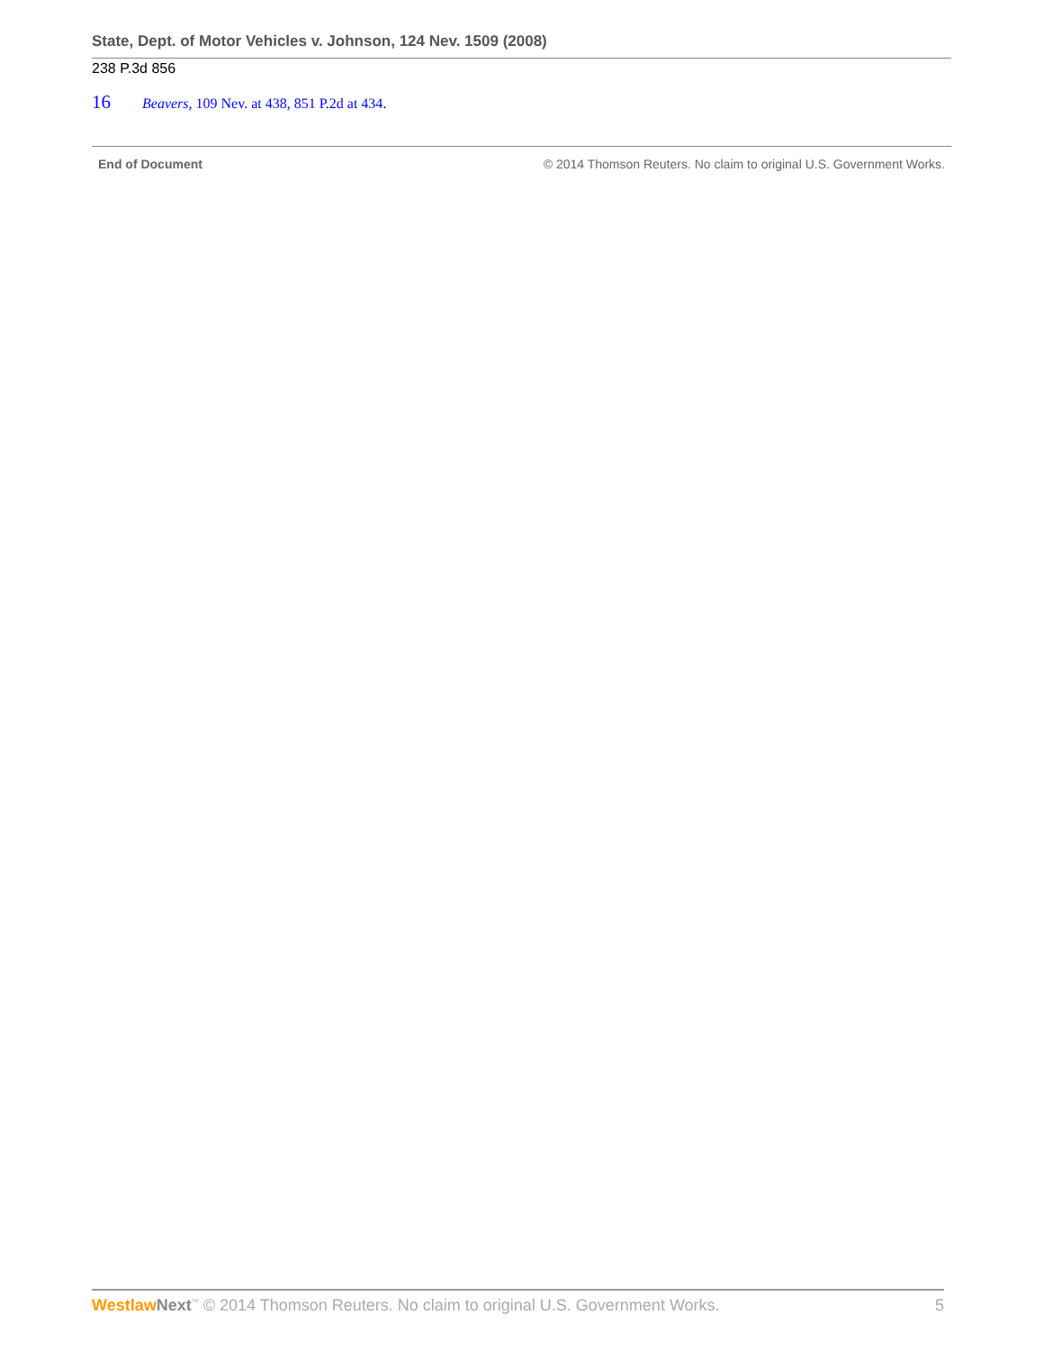State, Dept. of Motor Vehicles v. Johnson, 124 Nev. 1509 (2008)
238 P.3d 856
16 Beavers, 109 Nev. at 438, 851 P.2d at 434.
End of Document © 2014 Thomson Reuters. No claim to original U.S. Government Works.
Westlaw Next<sup>™</sup> © 2014 Thomson Reuters. No claim to original U.S. Government Works. 5